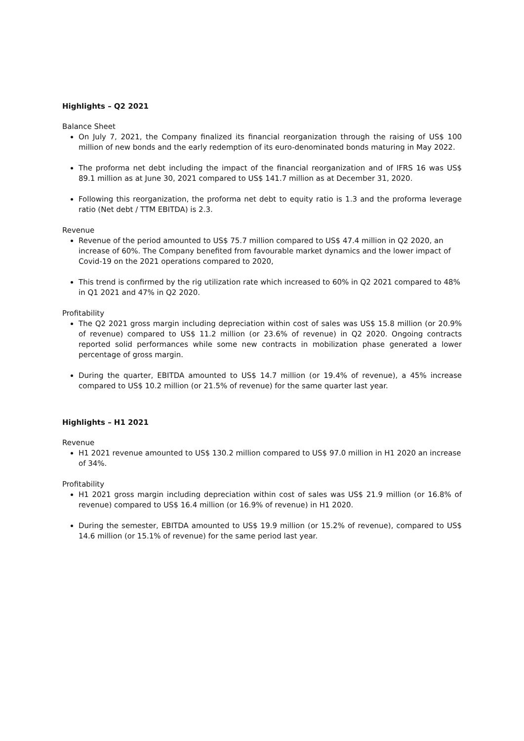Highlights – Q2 2021
Balance Sheet
On July 7, 2021, the Company finalized its financial reorganization through the raising of US$ 100 million of new bonds and the early redemption of its euro-denominated bonds maturing in May 2022.
The proforma net debt including the impact of the financial reorganization and of IFRS 16 was US$ 89.1 million as at June 30, 2021 compared to US$ 141.7 million as at December 31, 2020.
Following this reorganization, the proforma net debt to equity ratio is 1.3 and the proforma leverage ratio (Net debt / TTM EBITDA) is 2.3.
Revenue
Revenue of the period amounted to US$ 75.7 million compared to US$ 47.4 million in Q2 2020, an increase of 60%. The Company benefited from favourable market dynamics and the lower impact of Covid-19 on the 2021 operations compared to 2020,
This trend is confirmed by the rig utilization rate which increased to 60% in Q2 2021 compared to 48% in Q1 2021 and 47% in Q2 2020.
Profitability
The Q2 2021 gross margin including depreciation within cost of sales was US$ 15.8 million (or 20.9% of revenue) compared to US$ 11.2 million (or 23.6% of revenue) in Q2 2020. Ongoing contracts reported solid performances while some new contracts in mobilization phase generated a lower percentage of gross margin.
During the quarter, EBITDA amounted to US$ 14.7 million (or 19.4% of revenue), a 45% increase compared to US$ 10.2 million (or 21.5% of revenue) for the same quarter last year.
Highlights – H1 2021
Revenue
H1 2021 revenue amounted to US$ 130.2 million compared to US$ 97.0 million in H1 2020 an increase of 34%.
Profitability
H1 2021 gross margin including depreciation within cost of sales was US$ 21.9 million (or 16.8% of revenue) compared to US$ 16.4 million (or 16.9% of revenue) in H1 2020.
During the semester, EBITDA amounted to US$ 19.9 million (or 15.2% of revenue), compared to US$ 14.6 million (or 15.1% of revenue) for the same period last year.